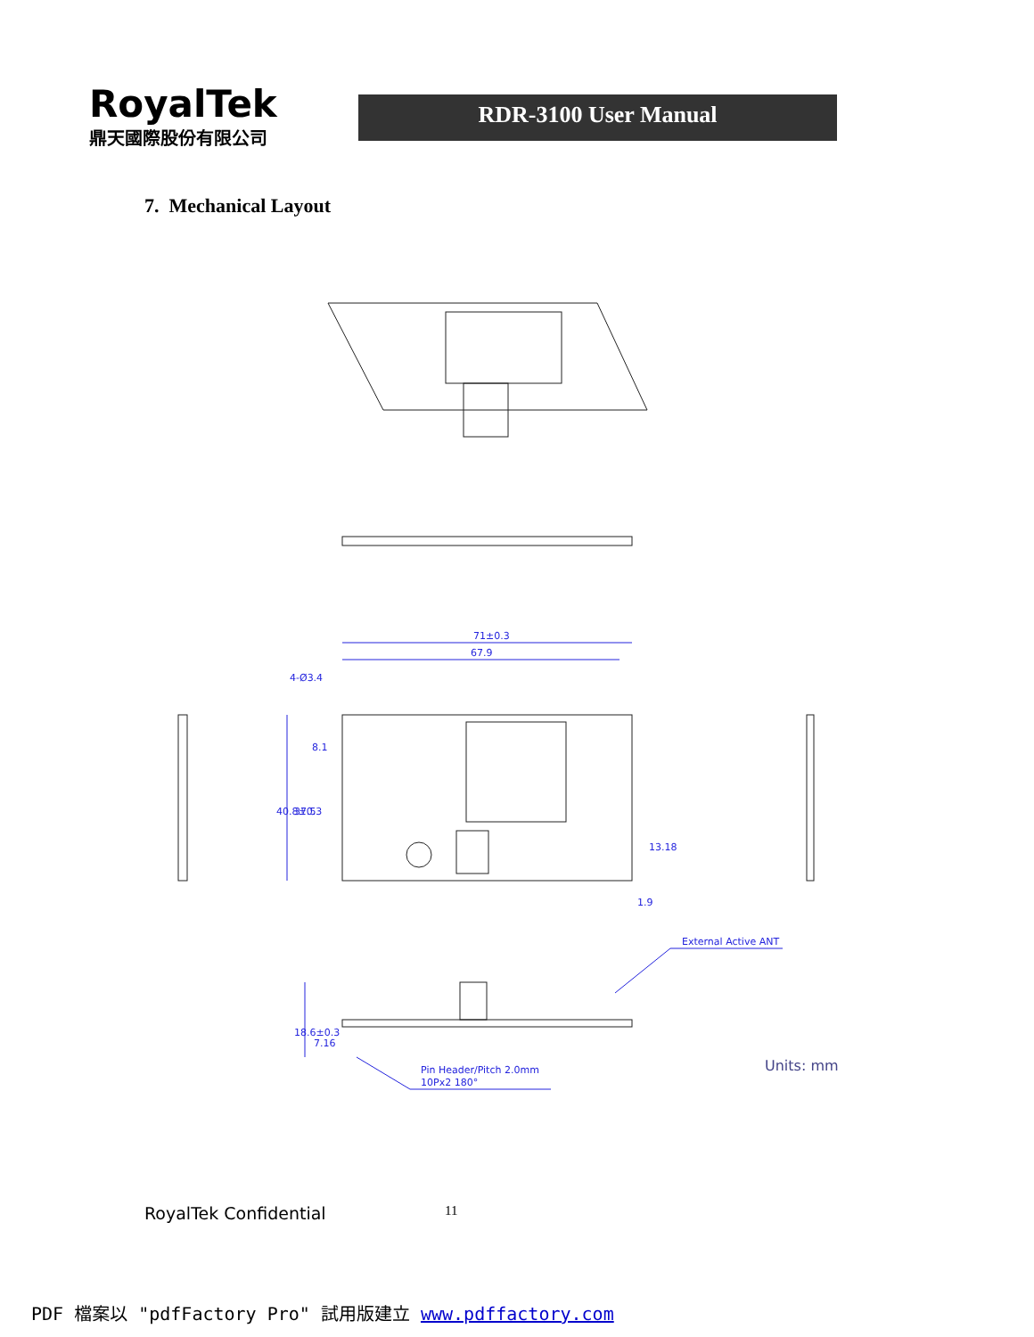RoyalTek
鼎天國際股份有限公司
RDR-3100 User Manual
7. Mechanical Layout
71±0.3
67.9
4-Ø3.4
40.8±0.3
37.5
8.1
13.18
1.9
External Active ANT
18.6±0.3
7.16
Pin Header/Pitch 2.0mm
10Px2 180°
Units: mm
RoyalTek Confidential 11
PDF 檔案以 "pdfFactory Pro" 試用版建立 www.pdffactory.com